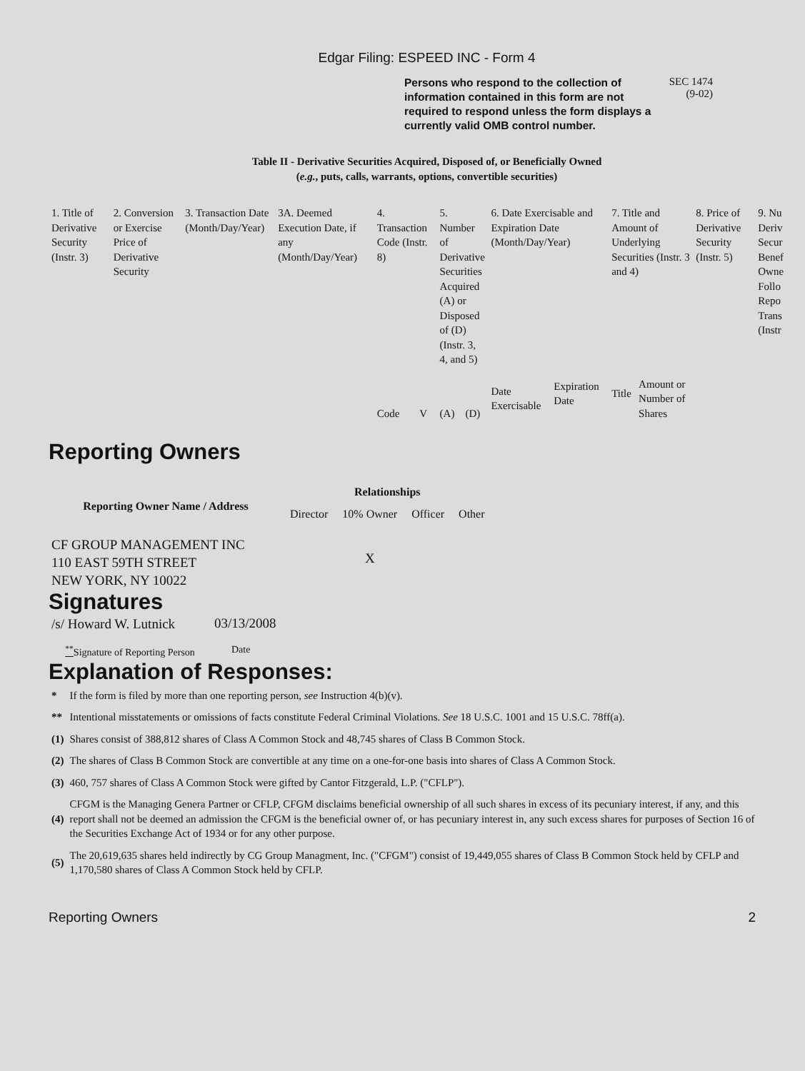Edgar Filing: ESPEED INC - Form 4
Persons who respond to the collection of information contained in this form are not required to respond unless the form displays a currently valid OMB control number.
SEC 1474
(9-02)
Table II - Derivative Securities Acquired, Disposed of, or Beneficially Owned
(e.g., puts, calls, warrants, options, convertible securities)
| 1. Title of Derivative Security (Instr. 3) | 2. Conversion or Exercise Price of Derivative Security | 3. Transaction Date (Month/Day/Year) | 3A. Deemed Execution Date, if any (Month/Day/Year) | 4. Transaction Code (Instr. 8) | | 5. Number of Derivative Securities Acquired (A) or Disposed of (D) (Instr. 3, 4, and 5) | | 6. Date Exercisable and Expiration Date (Month/Day/Year) | | 7. Title and Amount of Underlying Securities (Instr. 3 and 4) | | 8. Price of Derivative Security (Instr. 5) | 9. Nu Deriv Secur Benef Owne Follo Repo Trans (Instr |
| --- | --- | --- | --- | --- | --- | --- | --- | --- | --- | --- | --- | --- | --- |
| | | | | Code | V | (A) | (D) | Date Exercisable | Expiration Date | Title | Amount or Number of Shares | | |
Reporting Owners
| Reporting Owner Name / Address | Relationships | | | |
| --- | --- | --- | --- | --- |
| | Director | 10% Owner | Officer | Other |
| CF GROUP MANAGEMENT INC 110 EAST 59TH STREET NEW YORK, NY 10022 | | X | | |
Signatures
| /s/ Howard W. Lutnick | 03/13/2008 |
| <sup>**</sup> Signature of Reporting Person | Date |
Explanation of Responses:
| * | If the form is filed by more than one reporting person, see Instruction 4(b)(v). |
| ** | Intentional misstatements or omissions of facts constitute Federal Criminal Violations. See 18 U.S.C. 1001 and 15 U.S.C. 78ff(a). |
| (1) | Shares consist of 388,812 shares of Class A Common Stock and 48,745 shares of Class B Common Stock. |
| (2) | The shares of Class B Common Stock are convertible at any time on a one-for-one basis into shares of Class A Common Stock. |
| (3) | 460, 757 shares of Class A Common Stock were gifted by Cantor Fitzgerald, L.P. ("CFLP"). |
| (4) | CFGM is the Managing Genera Partner or CFLP, CFGM disclaims beneficial ownership of all such shares in excess of its pecuniary interest, if any, and this report shall not be deemed an admission the CFGM is the beneficial owner of, or has pecuniary interest in, any such excess shares for purposes of Section 16 of the Securities Exchange Act of 1934 or for any other purpose. |
| (5) | The 20,619,635 shares held indirectly by CG Group Managment, Inc. ("CFGM") consist of 19,449,055 shares of Class B Common Stock held by CFLP and 1,170,580 shares of Class A Common Stock held by CFLP. |
Reporting Owners 2